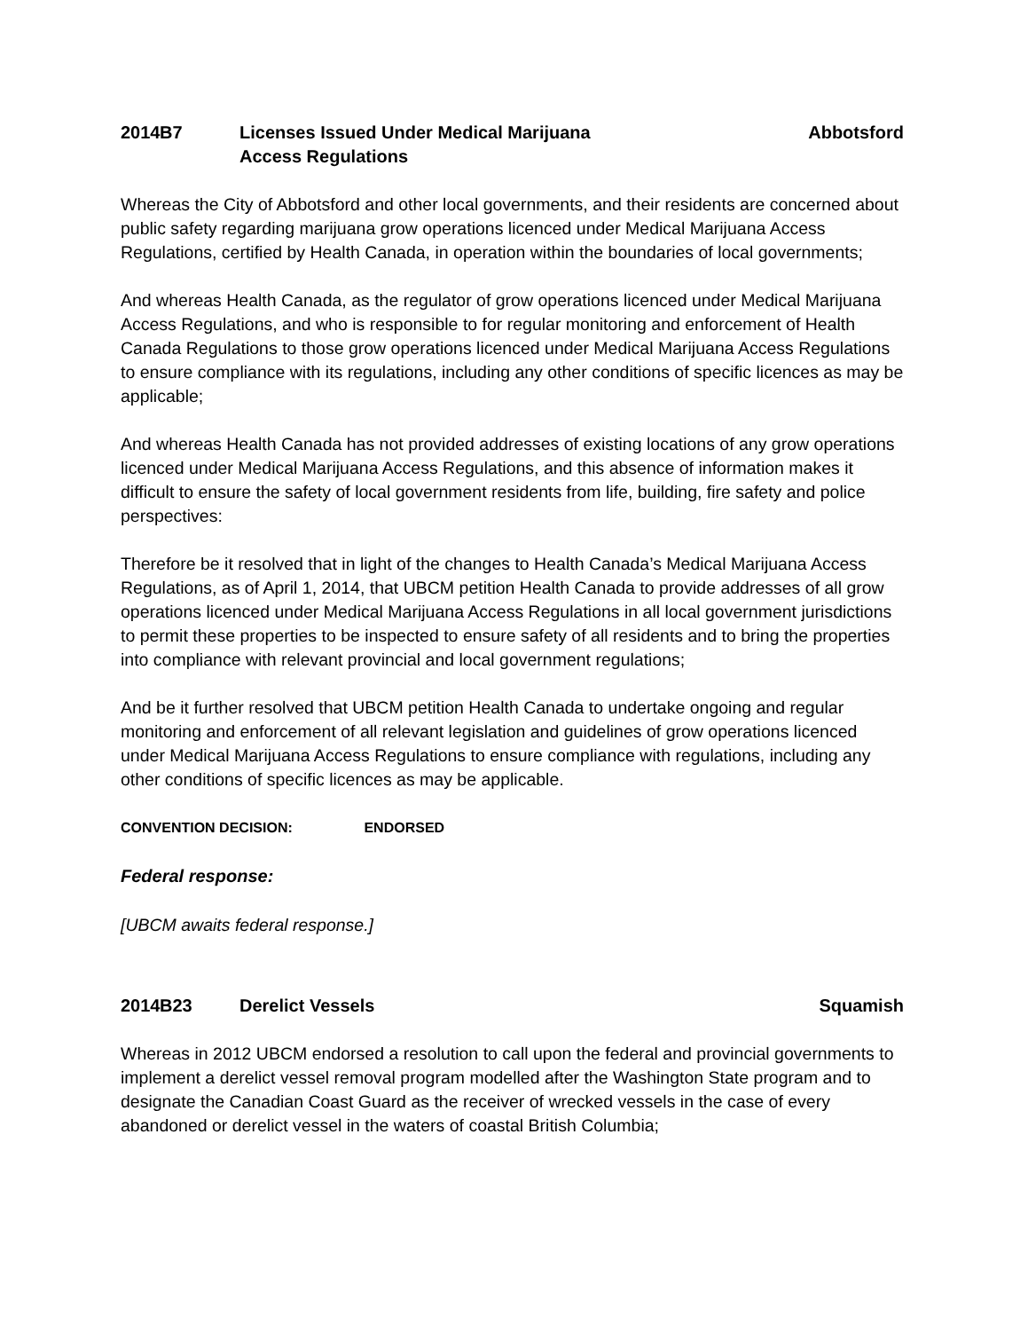2014
B7 Licenses Issued Under Medical Marijuana
Access Regulations
Abbotsford
Whereas the City of Abbotsford and other local governments, and their residents are concerned about public safety regarding marijuana grow operations licenced under Medical Marijuana Access Regulations, certified by Health Canada, in operation within the boundaries of local governments;
And whereas Health Canada, as the regulator of grow operations licenced under Medical Marijuana Access Regulations, and who is responsible to for regular monitoring and enforcement of Health Canada Regulations to those grow operations licenced under Medical Marijuana Access Regulations to ensure compliance with its regulations, including any other conditions of specific licences as may be applicable;
And whereas Health Canada has not provided addresses of existing locations of any grow operations licenced under Medical Marijuana Access Regulations, and this absence of information makes it difficult to ensure the safety of local government residents from life, building, fire safety and police perspectives:
Therefore be it resolved that in light of the changes to Health Canada’s Medical Marijuana Access Regulations, as of April 1, 2014, that UBCM petition Health Canada to provide addresses of all grow operations licenced under Medical Marijuana Access Regulations in all local government jurisdictions to permit these properties to be inspected to ensure safety of all residents and to bring the properties into compliance with relevant provincial and local government regulations;
And be it further resolved that UBCM petition Health Canada to undertake ongoing and regular monitoring and enforcement of all relevant legislation and guidelines of grow operations licenced under Medical Marijuana Access Regulations to ensure compliance with regulations, including any other conditions of specific licences as may be applicable.
CONVENTION DECISION: ENDORSED
Federal response:
[UBCM awaits federal response.]
2014
B23 Derelict Vessels Squamish
Whereas in 2012 UBCM endorsed a resolution to call upon the federal and provincial governments to implement a derelict vessel removal program modelled after the Washington State program and to designate the Canadian Coast Guard as the receiver of wrecked vessels in the case of every abandoned or derelict vessel in the waters of coastal British Columbia;